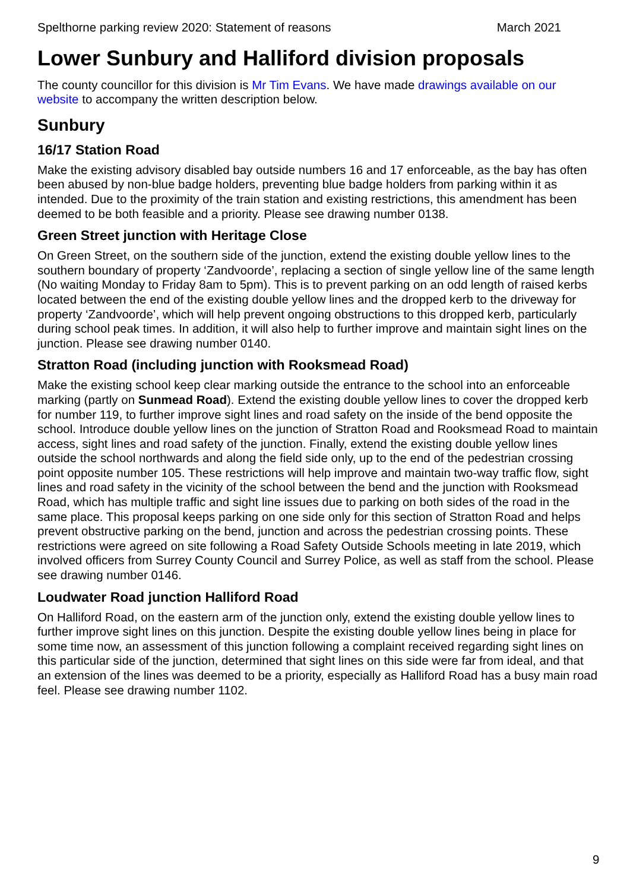Spelthorne parking review 2020: Statement of reasons March 2021
Lower Sunbury and Halliford division proposals
The county councillor for this division is Mr Tim Evans. We have made drawings available on our website to accompany the written description below.
Sunbury
16/17 Station Road
Make the existing advisory disabled bay outside numbers 16 and 17 enforceable, as the bay has often been abused by non-blue badge holders, preventing blue badge holders from parking within it as intended. Due to the proximity of the train station and existing restrictions, this amendment has been deemed to be both feasible and a priority. Please see drawing number 0138.
Green Street junction with Heritage Close
On Green Street, on the southern side of the junction, extend the existing double yellow lines to the southern boundary of property ‘Zandvoorde’, replacing a section of single yellow line of the same length (No waiting Monday to Friday 8am to 5pm). This is to prevent parking on an odd length of raised kerbs located between the end of the existing double yellow lines and the dropped kerb to the driveway for property ‘Zandvoorde’, which will help prevent ongoing obstructions to this dropped kerb, particularly during school peak times. In addition, it will also help to further improve and maintain sight lines on the junction. Please see drawing number 0140.
Stratton Road (including junction with Rooksmead Road)
Make the existing school keep clear marking outside the entrance to the school into an enforceable marking (partly on Sunmead Road). Extend the existing double yellow lines to cover the dropped kerb for number 119, to further improve sight lines and road safety on the inside of the bend opposite the school. Introduce double yellow lines on the junction of Stratton Road and Rooksmead Road to maintain access, sight lines and road safety of the junction. Finally, extend the existing double yellow lines outside the school northwards and along the field side only, up to the end of the pedestrian crossing point opposite number 105. These restrictions will help improve and maintain two-way traffic flow, sight lines and road safety in the vicinity of the school between the bend and the junction with Rooksmead Road, which has multiple traffic and sight line issues due to parking on both sides of the road in the same place. This proposal keeps parking on one side only for this section of Stratton Road and helps prevent obstructive parking on the bend, junction and across the pedestrian crossing points. These restrictions were agreed on site following a Road Safety Outside Schools meeting in late 2019, which involved officers from Surrey County Council and Surrey Police, as well as staff from the school. Please see drawing number 0146.
Loudwater Road junction Halliford Road
On Halliford Road, on the eastern arm of the junction only, extend the existing double yellow lines to further improve sight lines on this junction. Despite the existing double yellow lines being in place for some time now, an assessment of this junction following a complaint received regarding sight lines on this particular side of the junction, determined that sight lines on this side were far from ideal, and that an extension of the lines was deemed to be a priority, especially as Halliford Road has a busy main road feel. Please see drawing number 1102.
9